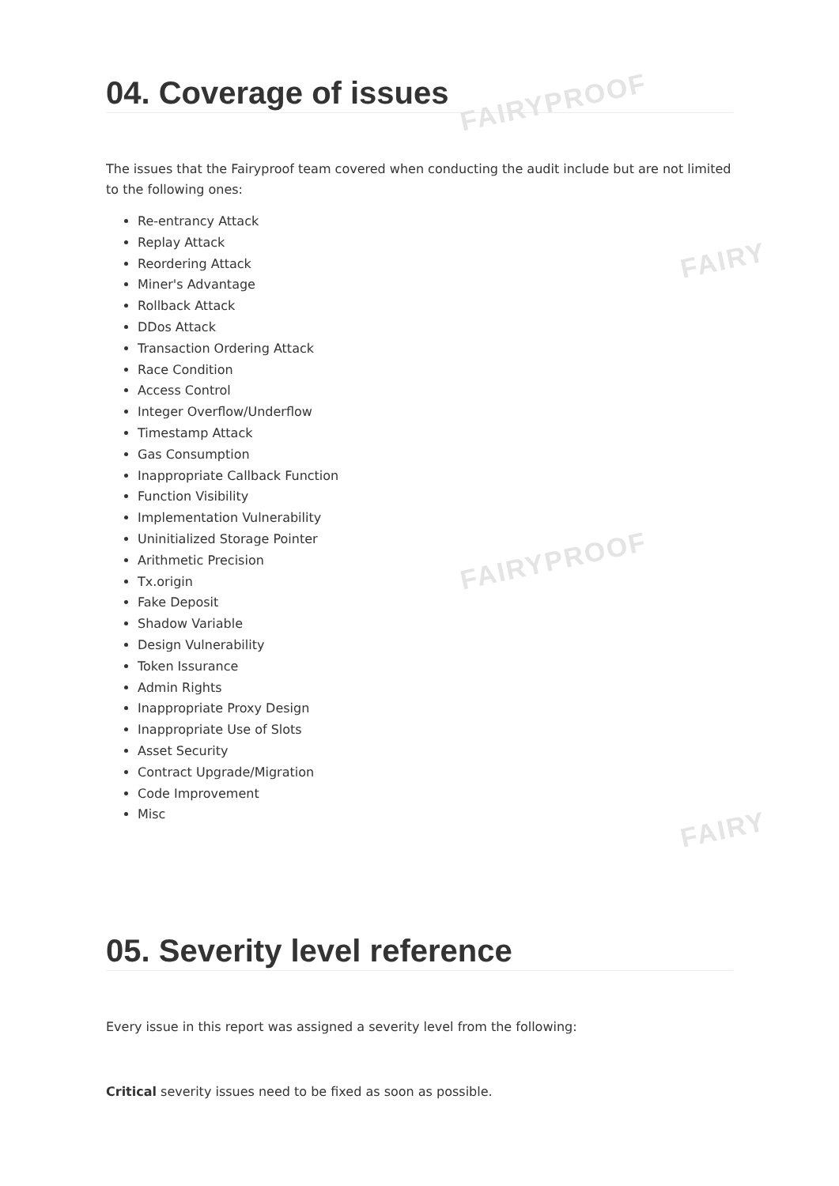FAIRYPROOF
FAIRY
FAIRYPROOF
FAIRY
04. Coverage of issues
The issues that the Fairyproof team covered when conducting the audit include but are not limited to the following ones:
Re-entrancy Attack
Replay Attack
Reordering Attack
Miner's Advantage
Rollback Attack
DDos Attack
Transaction Ordering Attack
Race Condition
Access Control
Integer Overflow/Underflow
Timestamp Attack
Gas Consumption
Inappropriate Callback Function
Function Visibility
Implementation Vulnerability
Uninitialized Storage Pointer
Arithmetic Precision
Tx.origin
Fake Deposit
Shadow Variable
Design Vulnerability
Token Issurance
Admin Rights
Inappropriate Proxy Design
Inappropriate Use of Slots
Asset Security
Contract Upgrade/Migration
Code Improvement
Misc
05. Severity level reference
Every issue in this report was assigned a severity level from the following:
Critical severity issues need to be fixed as soon as possible.